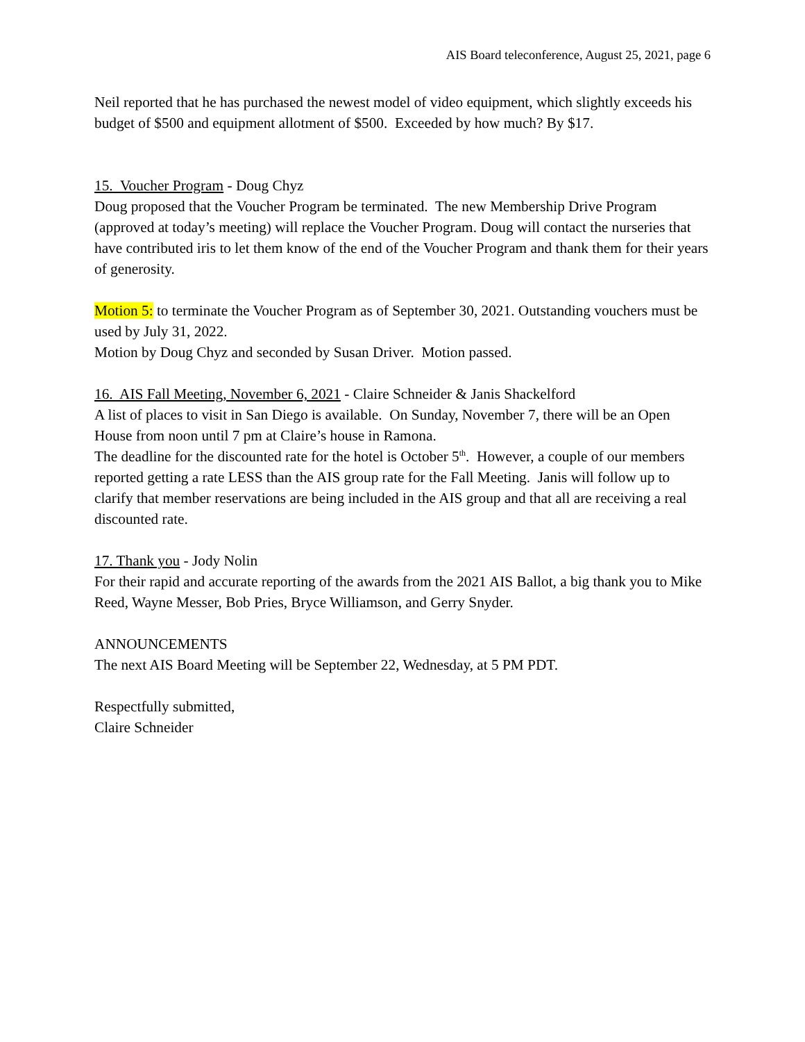AIS Board teleconference, August 25, 2021, page 6
Neil reported that he has purchased the newest model of video equipment, which slightly exceeds his budget of $500 and equipment allotment of $500. Exceeded by how much? By $17.
15. Voucher Program - Doug Chyz
Doug proposed that the Voucher Program be terminated. The new Membership Drive Program (approved at today’s meeting) will replace the Voucher Program. Doug will contact the nurseries that have contributed iris to let them know of the end of the Voucher Program and thank them for their years of generosity.
Motion 5: to terminate the Voucher Program as of September 30, 2021. Outstanding vouchers must be used by July 31, 2022.
Motion by Doug Chyz and seconded by Susan Driver. Motion passed.
16. AIS Fall Meeting, November 6, 2021 - Claire Schneider & Janis Shackelford
A list of places to visit in San Diego is available. On Sunday, November 7, there will be an Open House from noon until 7 pm at Claire’s house in Ramona.
The deadline for the discounted rate for the hotel is October 5<sup>th</sup>. However, a couple of our members reported getting a rate LESS than the AIS group rate for the Fall Meeting. Janis will follow up to clarify that member reservations are being included in the AIS group and that all are receiving a real discounted rate.
17. Thank you - Jody Nolin
For their rapid and accurate reporting of the awards from the 2021 AIS Ballot, a big thank you to Mike Reed, Wayne Messer, Bob Pries, Bryce Williamson, and Gerry Snyder.
ANNOUNCEMENTS
The next AIS Board Meeting will be September 22, Wednesday, at 5 PM PDT.
Respectfully submitted,
Claire Schneider